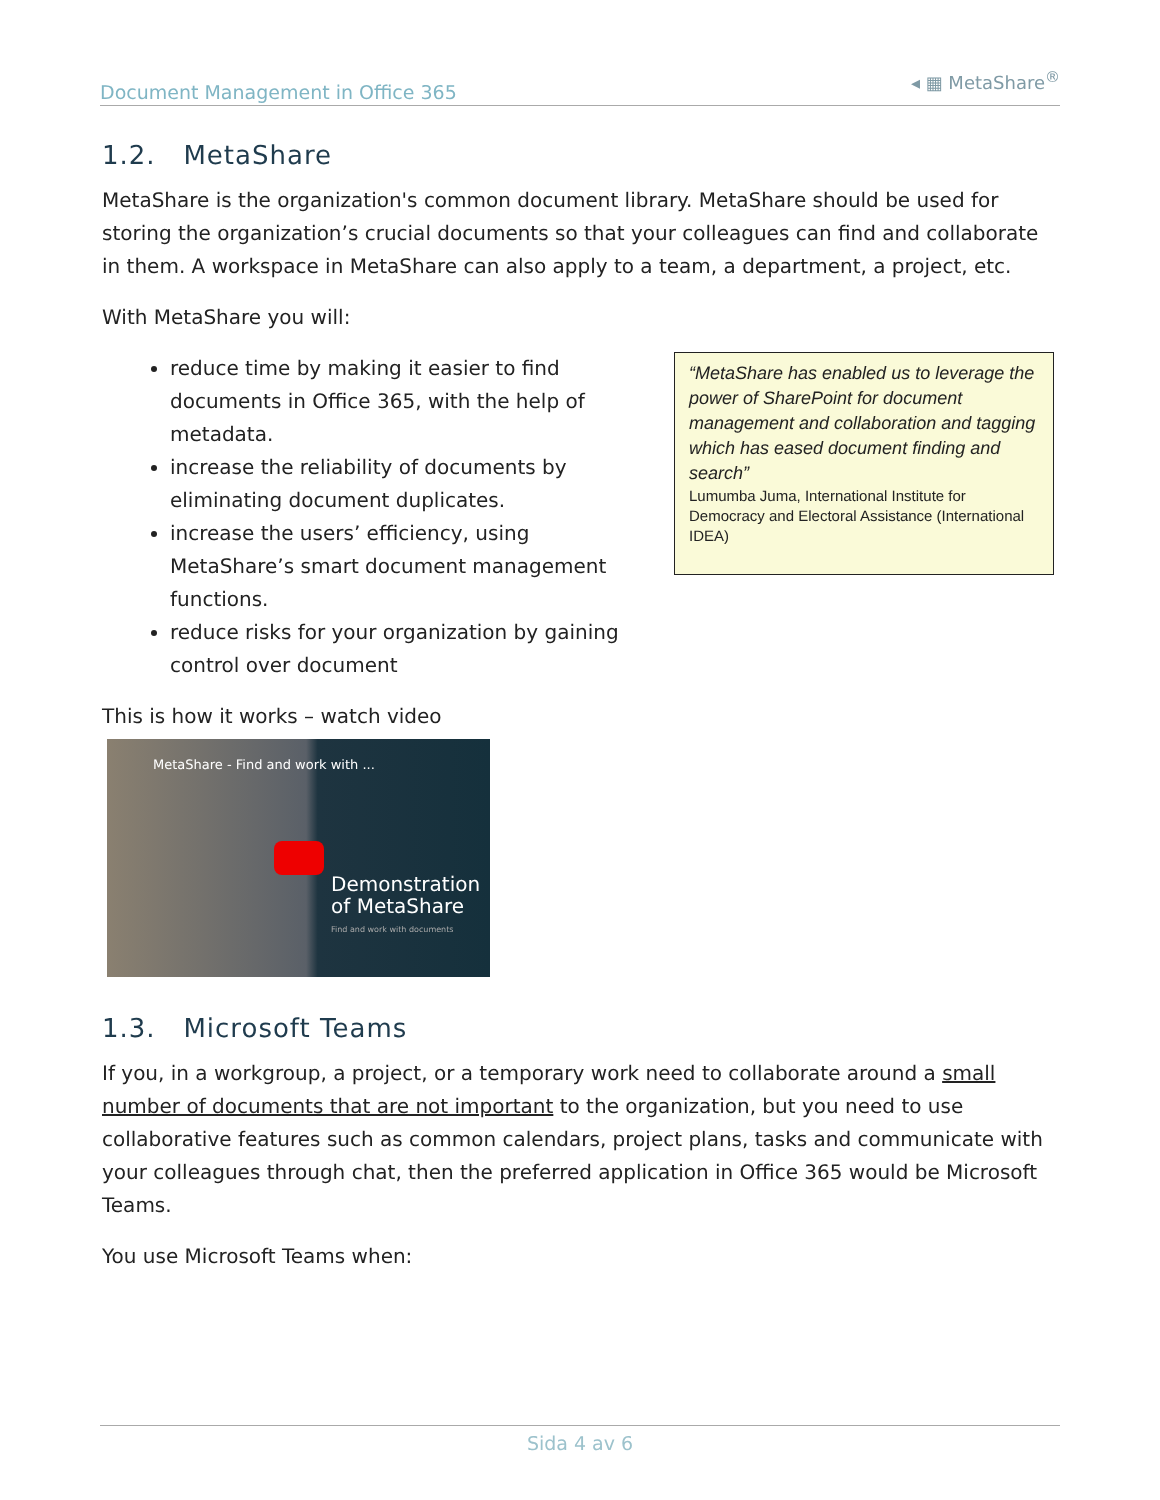Document Management in Office 365 ◂ ▦ MetaShare<sup>®</sup>
1.2. MetaShare
MetaShare is the organization's common document library. MetaShare should be used for storing the organization’s crucial documents so that your colleagues can find and collaborate in them. A workspace in MetaShare can also apply to a team, a department, a project, etc.
With MetaShare you will:
reduce time by making it easier to find documents in Office 365, with the help of metadata.
increase the reliability of documents by eliminating document duplicates.
increase the users’ efficiency, using MetaShare’s smart document management functions.
reduce risks for your organization by gaining control over document
“MetaShare has enabled us to leverage the power of SharePoint for document management and collaboration and tagging which has eased document finding and search”
Lumumba Juma, International Institute for Democracy and Electoral Assistance (International IDEA)
This is how it works – watch video
MetaShare - Find and work with ...
Demonstration
of MetaShare
Find and work with documents
1.3. Microsoft Teams
If you, in a workgroup, a project, or a temporary work need to collaborate around a small number of documents that are not important to the organization, but you need to use collaborative features such as common calendars, project plans, tasks and communicate with your colleagues through chat, then the preferred application in Office 365 would be Microsoft Teams.
You use Microsoft Teams when:
Sida 4 av 6